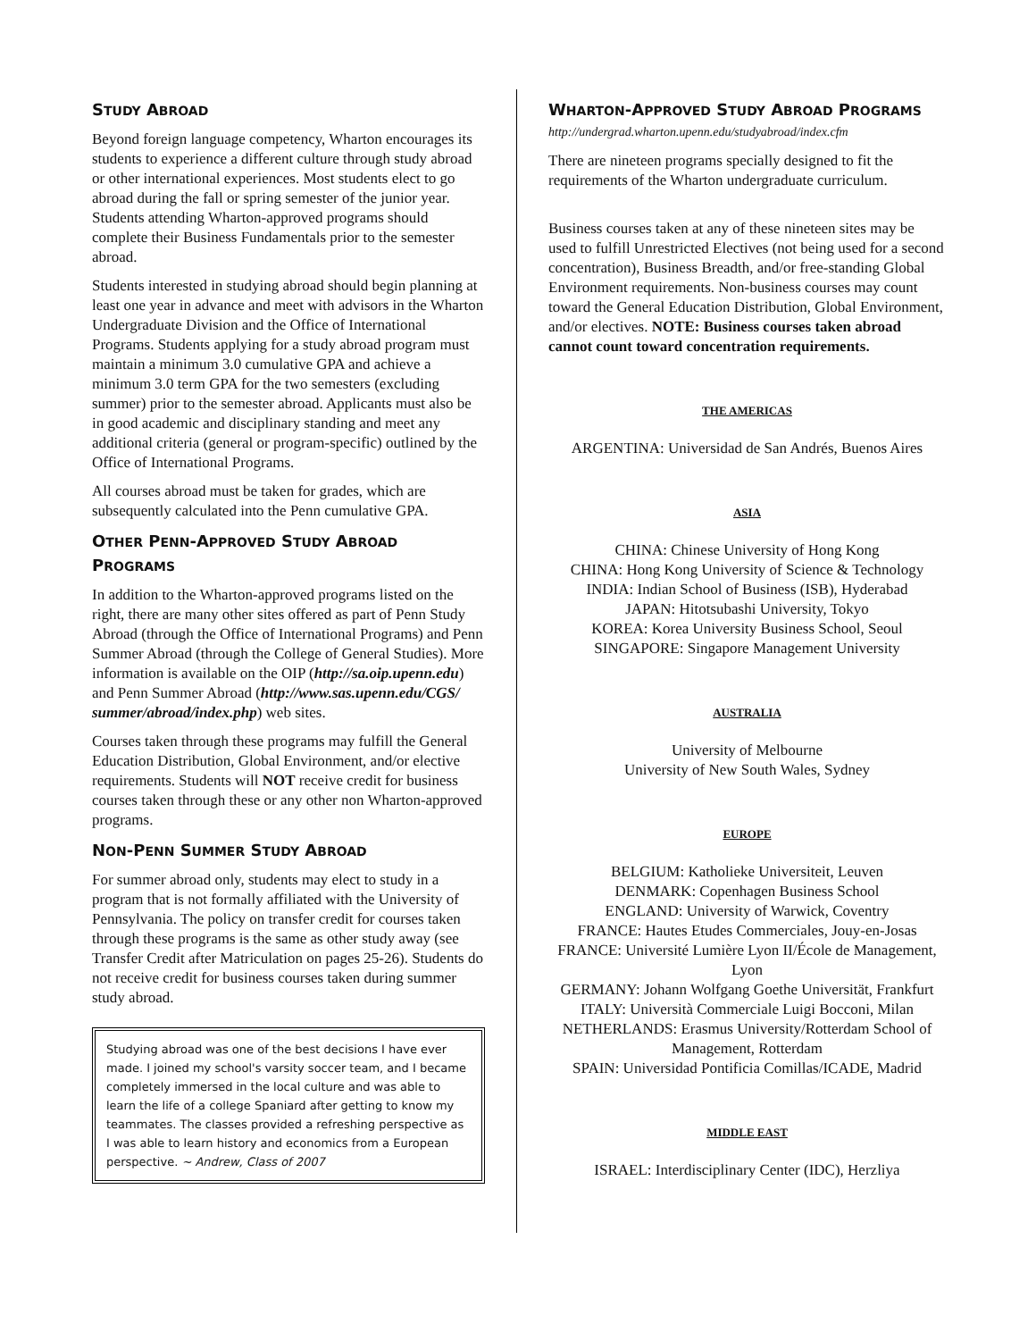STUDY ABROAD
Beyond foreign language competency, Wharton encourages its students to experience a different culture through study abroad or other international experiences. Most students elect to go abroad during the fall or spring semester of the junior year. Students attending Wharton-approved programs should complete their Business Fundamentals prior to the semester abroad.
Students interested in studying abroad should begin planning at least one year in advance and meet with advisors in the Wharton Undergraduate Division and the Office of International Programs. Students applying for a study abroad program must maintain a minimum 3.0 cumulative GPA and achieve a minimum 3.0 term GPA for the two semesters (excluding summer) prior to the semester abroad. Applicants must also be in good academic and disciplinary standing and meet any additional criteria (general or program-specific) outlined by the Office of International Programs.
All courses abroad must be taken for grades, which are subsequently calculated into the Penn cumulative GPA.
OTHER PENN-APPROVED STUDY ABROAD PROGRAMS
In addition to the Wharton-approved programs listed on the right, there are many other sites offered as part of Penn Study Abroad (through the Office of International Programs) and Penn Summer Abroad (through the College of General Studies). More information is available on the OIP (http://sa.oip.upenn.edu) and Penn Summer Abroad (http://www.sas.upenn.edu/CGS/ summer/abroad/index.php) web sites.
Courses taken through these programs may fulfill the General Education Distribution, Global Environment, and/or elective requirements. Students will NOT receive credit for business courses taken through these or any other non Wharton-approved programs.
NON-PENN SUMMER STUDY ABROAD
For summer abroad only, students may elect to study in a program that is not formally affiliated with the University of Pennsylvania. The policy on transfer credit for courses taken through these programs is the same as other study away (see Transfer Credit after Matriculation on pages 25-26). Students do not receive credit for business courses taken during summer study abroad.
Studying abroad was one of the best decisions I have ever made. I joined my school's varsity soccer team, and I became completely immersed in the local culture and was able to learn the life of a college Spaniard after getting to know my teammates. The classes provided a refreshing perspective as I was able to learn history and economics from a European perspective. ~ Andrew, Class of 2007
WHARTON-APPROVED STUDY ABROAD PROGRAMS
http://undergrad.wharton.upenn.edu/studyabroad/index.cfm
There are nineteen programs specially designed to fit the requirements of the Wharton undergraduate curriculum.
Business courses taken at any of these nineteen sites may be used to fulfill Unrestricted Electives (not being used for a second concentration), Business Breadth, and/or free-standing Global Environment requirements. Non-business courses may count toward the General Education Distribution, Global Environment, and/or electives. NOTE: Business courses taken abroad cannot count toward concentration requirements.
THE AMERICAS
ARGENTINA: Universidad de San Andrés, Buenos Aires
ASIA
CHINA: Chinese University of Hong Kong
CHINA: Hong Kong University of Science & Technology
INDIA: Indian School of Business (ISB), Hyderabad
JAPAN: Hitotsubashi University, Tokyo
KOREA: Korea University Business School, Seoul
SINGAPORE: Singapore Management University
AUSTRALIA
University of Melbourne
University of New South Wales, Sydney
EUROPE
BELGIUM: Katholieke Universiteit, Leuven
DENMARK: Copenhagen Business School
ENGLAND: University of Warwick, Coventry
FRANCE: Hautes Etudes Commerciales, Jouy-en-Josas
FRANCE: Université Lumière Lyon II/École de Management, Lyon
GERMANY: Johann Wolfgang Goethe Universität, Frankfurt
ITALY: Università Commerciale Luigi Bocconi, Milan
NETHERLANDS: Erasmus University/Rotterdam School of Management, Rotterdam
SPAIN: Universidad Pontificia Comillas/ICADE, Madrid
MIDDLE EAST
ISRAEL: Interdisciplinary Center (IDC), Herzliya